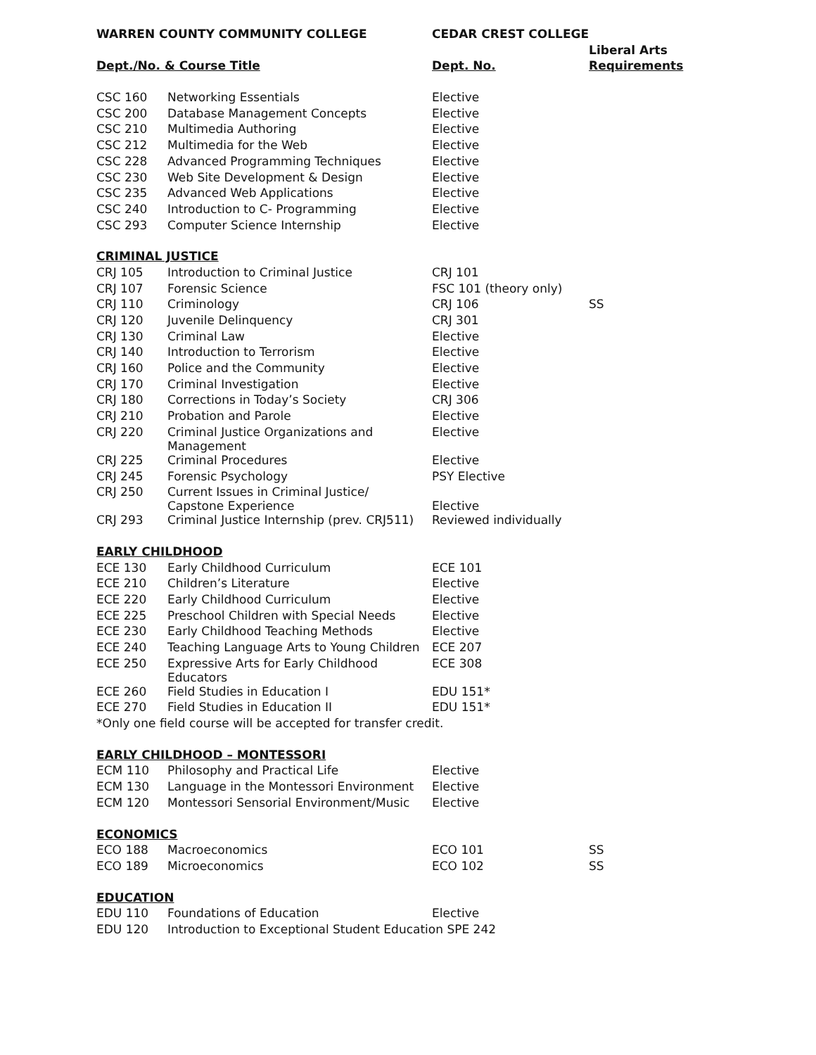| WARREN COUNTY COMMUNITY COLLEGE | | CEDAR CREST COLLEGE | |
| --- | --- | --- | --- |
| | | | Liberal Arts |
| Dept./No. & Course Title | | Dept. No. | Requirements |
| CSC 160 | Networking Essentials | Elective | |
| CSC 200 | Database Management Concepts | Elective | |
| CSC 210 | Multimedia Authoring | Elective | |
| CSC 212 | Multimedia for the Web | Elective | |
| CSC 228 | Advanced Programming Techniques | Elective | |
| CSC 230 | Web Site Development & Design | Elective | |
| CSC 235 | Advanced Web Applications | Elective | |
| CSC 240 | Introduction to C- Programming | Elective | |
| CSC 293 | Computer Science Internship | Elective | |
| CRIMINAL JUSTICE | | | |
| CRJ 105 | Introduction to Criminal Justice | CRJ 101 | |
| CRJ 107 | Forensic Science | FSC 101 (theory only) | |
| CRJ 110 | Criminology | CRJ 106 | SS |
| CRJ 120 | Juvenile Delinquency | CRJ 301 | |
| CRJ 130 | Criminal Law | Elective | |
| CRJ 140 | Introduction to Terrorism | Elective | |
| CRJ 160 | Police and the Community | Elective | |
| CRJ 170 | Criminal Investigation | Elective | |
| CRJ 180 | Corrections in Today’s Society | CRJ 306 | |
| CRJ 210 | Probation and Parole | Elective | |
| CRJ 220 | Criminal Justice Organizations and Management | Elective | |
| CRJ 225 | Criminal Procedures | Elective | |
| CRJ 245 | Forensic Psychology | PSY Elective | |
| CRJ 250 | Current Issues in Criminal Justice/ Capstone Experience | Elective | |
| CRJ 293 | Criminal Justice Internship (prev. CRJ511) | Reviewed individually | |
| EARLY CHILDHOOD | | | |
| ECE 130 | Early Childhood Curriculum | ECE 101 | |
| ECE 210 | Children’s Literature | Elective | |
| ECE 220 | Early Childhood Curriculum | Elective | |
| ECE 225 | Preschool Children with Special Needs | Elective | |
| ECE 230 | Early Childhood Teaching Methods | Elective | |
| ECE 240 | Teaching Language Arts to Young Children | ECE 207 | |
| ECE 250 | Expressive Arts for Early Childhood Educators | ECE 308 | |
| ECE 260 | Field Studies in Education I | EDU 151* | |
| ECE 270 | Field Studies in Education II | EDU 151* | |
| *Only one field course will be accepted for transfer credit. | | | |
| EARLY CHILDHOOD – MONTESSORI | | | |
| ECM 110 | Philosophy and Practical Life | Elective | |
| ECM 130 | Language in the Montessori Environment | Elective | |
| ECM 120 | Montessori Sensorial Environment/Music | Elective | |
| ECONOMICS | | | |
| ECO 188 | Macroeconomics | ECO 101 | SS |
| ECO 189 | Microeconomics | ECO 102 | SS |
| EDUCATION | | | |
| EDU 110 | Foundations of Education | Elective | |
| EDU 120 | Introduction to Exceptional Student Education SPE 242 | | |